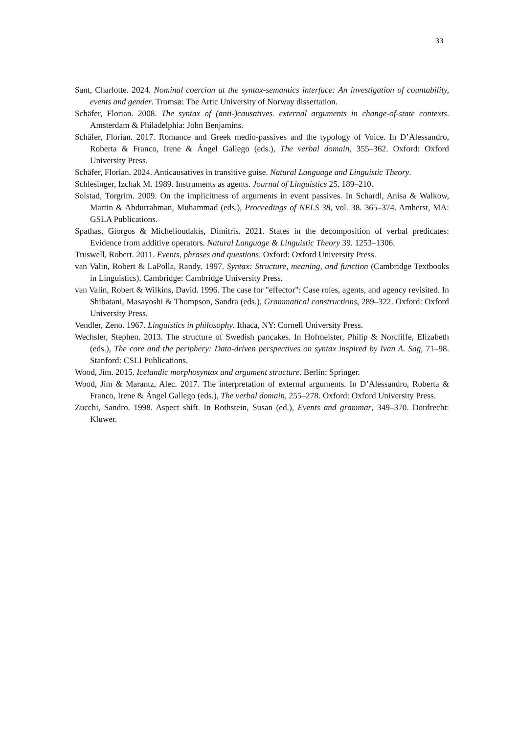33
Sant, Charlotte. 2024. Nominal coercion at the syntax-semantics interface: An investigation of countability, events and gender. Tromsø: The Artic University of Norway dissertation.
Schäfer, Florian. 2008. The syntax of (anti-)causatives. external arguments in change-of-state contexts. Amsterdam & Philadelphia: John Benjamins.
Schäfer, Florian. 2017. Romance and Greek medio-passives and the typology of Voice. In D’Alessandro, Roberta & Franco, Irene & Ángel Gallego (eds.), The verbal domain, 355–362. Oxford: Oxford University Press.
Schäfer, Florian. 2024. Anticausatives in transitive guise. Natural Language and Linguistic Theory.
Schlesinger, Izchak M. 1989. Instruments as agents. Journal of Linguistics 25. 189–210.
Solstad, Torgrim. 2009. On the implicitness of arguments in event passives. In Schardl, Anisa & Walkow, Martin & Abdurrahman, Muhammad (eds.), Proceedings of NELS 38, vol. 38. 365–374. Amherst, MA: GSLA Publications.
Spathas, Giorgos & Michelioudakis, Dimitris. 2021. States in the decomposition of verbal predicates: Evidence from additive operators. Natural Language & Linguistic Theory 39. 1253–1306.
Truswell, Robert. 2011. Events, phrases and questions. Oxford: Oxford University Press.
van Valin, Robert & LaPolla, Randy. 1997. Syntax: Structure, meaning, and function (Cambridge Textbooks in Linguistics). Cambridge: Cambridge University Press.
van Valin, Robert & Wilkins, David. 1996. The case for "effector": Case roles, agents, and agency revisited. In Shibatani, Masayoshi & Thompson, Sandra (eds.), Grammatical constructions, 289–322. Oxford: Oxford University Press.
Vendler, Zeno. 1967. Linguistics in philosophy. Ithaca, NY: Cornell University Press.
Wechsler, Stephen. 2013. The structure of Swedish pancakes. In Hofmeister, Philip & Norcliffe, Elizabeth (eds.), The core and the periphery: Data-driven perspectives on syntax inspired by Ivan A. Sag, 71–98. Stanford: CSLI Publications.
Wood, Jim. 2015. Icelandic morphosyntax and argument structure. Berlin: Springer.
Wood, Jim & Marantz, Alec. 2017. The interpretation of external arguments. In D’Alessandro, Roberta & Franco, Irene & Ángel Gallego (eds.), The verbal domain, 255–278. Oxford: Oxford University Press.
Zucchi, Sandro. 1998. Aspect shift. In Rothstein, Susan (ed.), Events and grammar, 349–370. Dordrecht: Kluwer.